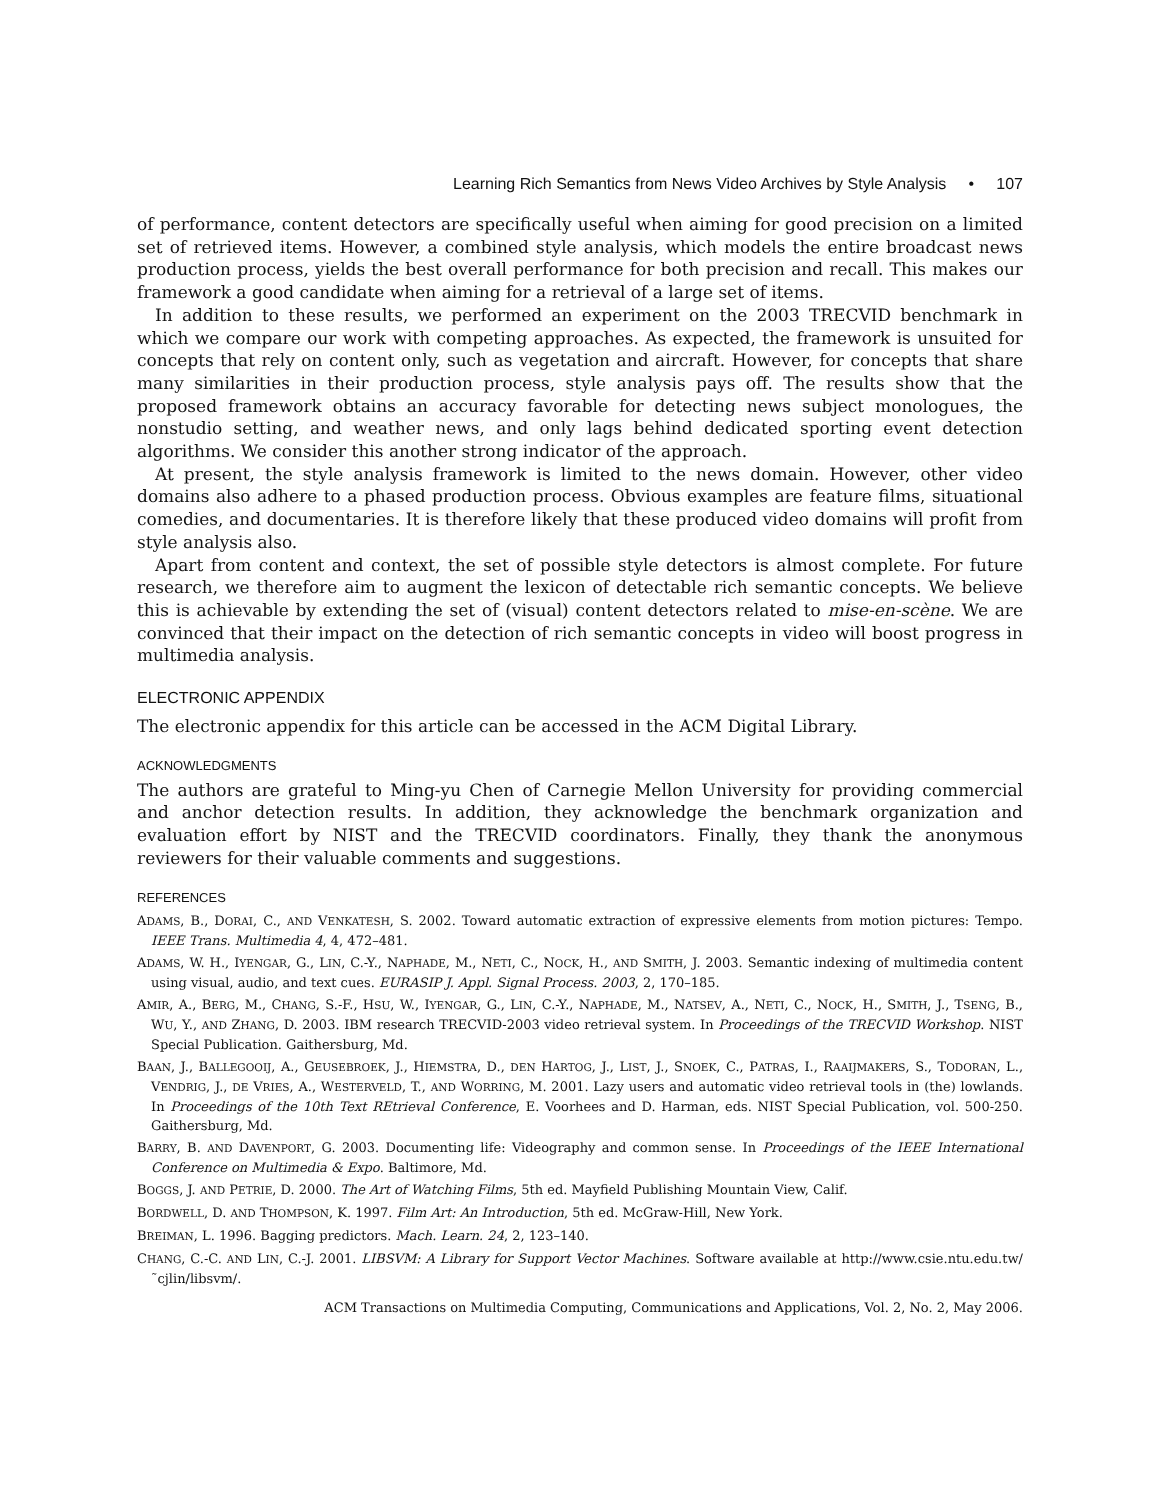Learning Rich Semantics from News Video Archives by Style Analysis • 107
of performance, content detectors are specifically useful when aiming for good precision on a limited set of retrieved items. However, a combined style analysis, which models the entire broadcast news production process, yields the best overall performance for both precision and recall. This makes our framework a good candidate when aiming for a retrieval of a large set of items.
In addition to these results, we performed an experiment on the 2003 TRECVID benchmark in which we compare our work with competing approaches. As expected, the framework is unsuited for concepts that rely on content only, such as vegetation and aircraft. However, for concepts that share many similarities in their production process, style analysis pays off. The results show that the proposed framework obtains an accuracy favorable for detecting news subject monologues, the nonstudio setting, and weather news, and only lags behind dedicated sporting event detection algorithms. We consider this another strong indicator of the approach.
At present, the style analysis framework is limited to the news domain. However, other video domains also adhere to a phased production process. Obvious examples are feature films, situational comedies, and documentaries. It is therefore likely that these produced video domains will profit from style analysis also.
Apart from content and context, the set of possible style detectors is almost complete. For future research, we therefore aim to augment the lexicon of detectable rich semantic concepts. We believe this is achievable by extending the set of (visual) content detectors related to mise-en-scène. We are convinced that their impact on the detection of rich semantic concepts in video will boost progress in multimedia analysis.
ELECTRONIC APPENDIX
The electronic appendix for this article can be accessed in the ACM Digital Library.
ACKNOWLEDGMENTS
The authors are grateful to Ming-yu Chen of Carnegie Mellon University for providing commercial and anchor detection results. In addition, they acknowledge the benchmark organization and evaluation effort by NIST and the TRECVID coordinators. Finally, they thank the anonymous reviewers for their valuable comments and suggestions.
REFERENCES
ADAMS, B., DORAI, C., AND VENKATESH, S. 2002. Toward automatic extraction of expressive elements from motion pictures: Tempo. IEEE Trans. Multimedia 4, 4, 472–481.
ADAMS, W. H., IYENGAR, G., LIN, C.-Y., NAPHADE, M., NETI, C., NOCK, H., AND SMITH, J. 2003. Semantic indexing of multimedia content using visual, audio, and text cues. EURASIP J. Appl. Signal Process. 2003, 2, 170–185.
AMIR, A., BERG, M., CHANG, S.-F., HSU, W., IYENGAR, G., LIN, C.-Y., NAPHADE, M., NATSEV, A., NETI, C., NOCK, H., SMITH, J., TSENG, B., WU, Y., AND ZHANG, D. 2003. IBM research TRECVID-2003 video retrieval system. In Proceedings of the TRECVID Workshop. NIST Special Publication. Gaithersburg, Md.
BAAN, J., BALLEGOOIJ, A., GEUSEBROEK, J., HIEMSTRA, D., DEN HARTOG, J., LIST, J., SNOEK, C., PATRAS, I., RAAIJMAKERS, S., TODORAN, L., VENDRIG, J., DE VRIES, A., WESTERVELD, T., AND WORRING, M. 2001. Lazy users and automatic video retrieval tools in (the) lowlands. In Proceedings of the 10th Text REtrieval Conference, E. Voorhees and D. Harman, eds. NIST Special Publication, vol. 500-250. Gaithersburg, Md.
BARRY, B. AND DAVENPORT, G. 2003. Documenting life: Videography and common sense. In Proceedings of the IEEE International Conference on Multimedia & Expo. Baltimore, Md.
BOGGS, J. AND PETRIE, D. 2000. The Art of Watching Films, 5th ed. Mayfield Publishing Mountain View, Calif.
BORDWELL, D. AND THOMPSON, K. 1997. Film Art: An Introduction, 5th ed. McGraw-Hill, New York.
BREIMAN, L. 1996. Bagging predictors. Mach. Learn. 24, 2, 123–140.
CHANG, C.-C. AND LIN, C.-J. 2001. LIBSVM: A Library for Support Vector Machines. Software available at http://www.csie.ntu.edu.tw/˜cjlin/libsvm/.
ACM Transactions on Multimedia Computing, Communications and Applications, Vol. 2, No. 2, May 2006.